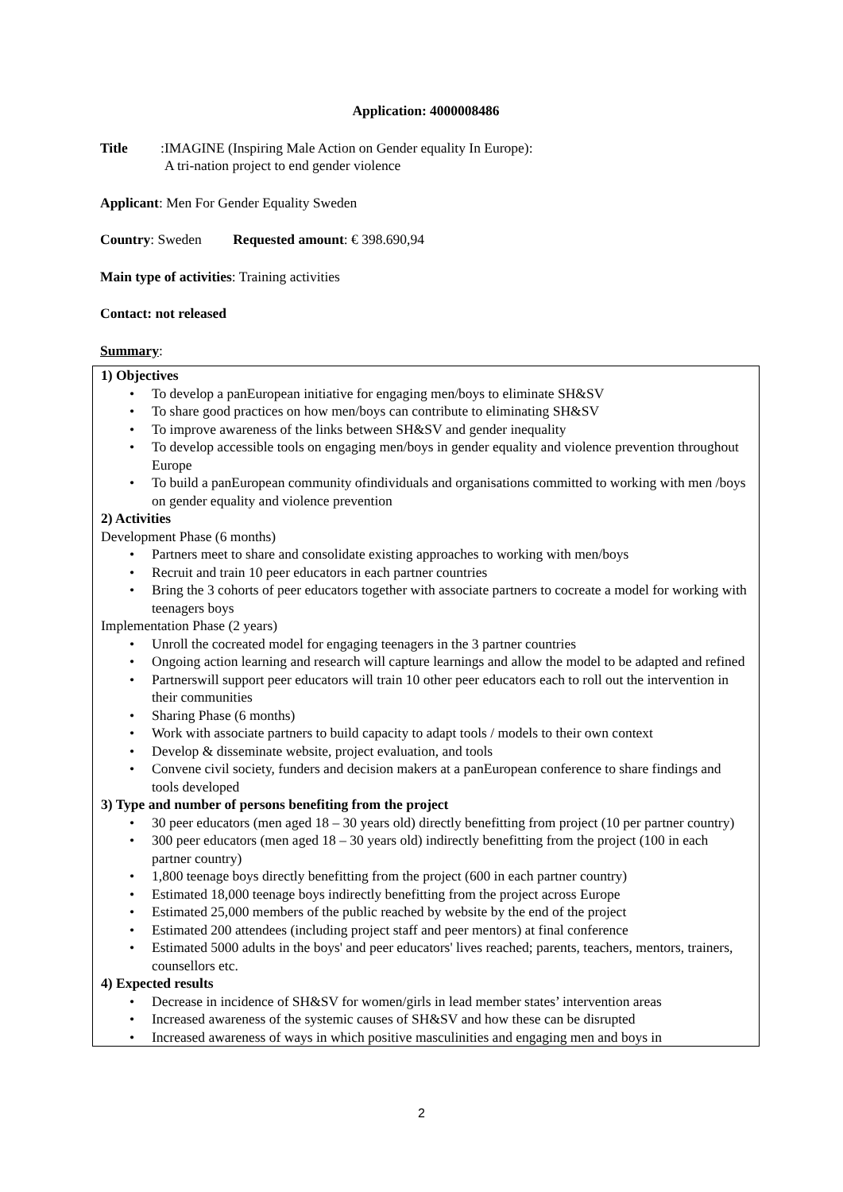Application: 4000008486
Title:
IMAGINE (Inspiring Male Action on Gender equality In Europe):
A tri-nation project to end gender violence
Applicant: Men For Gender Equality Sweden
Country: Sweden Requested amount: € 398.690,94
Main type of activities: Training activities
Contact: not released
Summary:
1) Objectives
To develop a panEuropean initiative for engaging men/boys to eliminate SH&SV
To share good practices on how men/boys can contribute to eliminating SH&SV
To improve awareness of the links between SH&SV and gender inequality
To develop accessible tools on engaging men/boys in gender equality and violence prevention throughout Europe
To build a panEuropean community ofindividuals and organisations committed to working with men /boys on gender equality and violence prevention
2) Activities
Development Phase (6 months)
Partners meet to share and consolidate existing approaches to working with men/boys
Recruit and train 10 peer educators in each partner countries
Bring the 3 cohorts of peer educators together with associate partners to cocreate a model for working with teenagers boys
Implementation Phase (2 years)
Unroll the cocreated model for engaging teenagers in the 3 partner countries
Ongoing action learning and research will capture learnings and allow the model to be adapted and refined
Partnerswill support peer educators will train 10 other peer educators each to roll out the intervention in their communities
Sharing Phase (6 months)
Work with associate partners to build capacity to adapt tools / models to their own context
Develop & disseminate website, project evaluation, and tools
Convene civil society, funders and decision makers at a panEuropean conference to share findings and tools developed
3) Type and number of persons benefiting from the project
30 peer educators (men aged 18 – 30 years old) directly benefitting from project (10 per partner country)
300 peer educators (men aged 18 – 30 years old) indirectly benefitting from the project (100 in each partner country)
1,800 teenage boys directly benefitting from the project (600 in each partner country)
Estimated 18,000 teenage boys indirectly benefitting from the project across Europe
Estimated 25,000 members of the public reached by website by the end of the project
Estimated 200 attendees (including project staff and peer mentors) at final conference
Estimated 5000 adults in the boys' and peer educators' lives reached; parents, teachers, mentors, trainers, counsellors etc.
4) Expected results
Decrease in incidence of SH&SV for women/girls in lead member states’ intervention areas
Increased awareness of the systemic causes of SH&SV and how these can be disrupted
Increased awareness of ways in which positive masculinities and engaging men and boys in
2